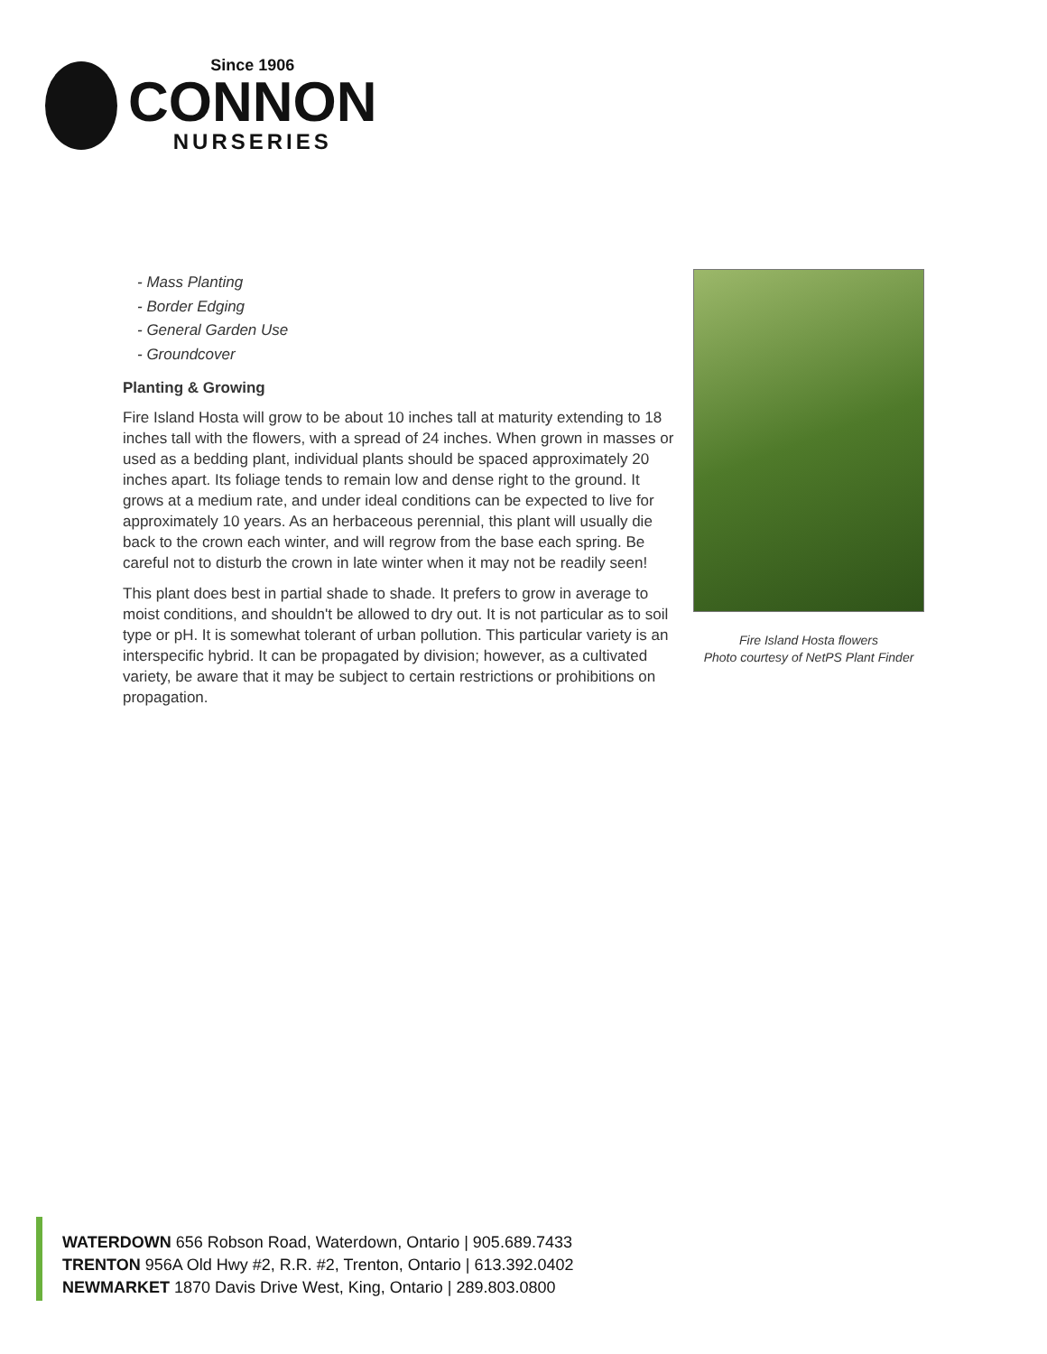Since 1906
CONNON
NURSERIES
- Mass Planting
- Border Edging
- General Garden Use
- Groundcover
Planting & Growing
Fire Island Hosta will grow to be about 10 inches tall at maturity extending to 18 inches tall with the flowers, with a spread of 24 inches. When grown in masses or used as a bedding plant, individual plants should be spaced approximately 20 inches apart. Its foliage tends to remain low and dense right to the ground. It grows at a medium rate, and under ideal conditions can be expected to live for approximately 10 years. As an herbaceous perennial, this plant will usually die back to the crown each winter, and will regrow from the base each spring. Be careful not to disturb the crown in late winter when it may not be readily seen!
This plant does best in partial shade to shade. It prefers to grow in average to moist conditions, and shouldn't be allowed to dry out. It is not particular as to soil type or pH. It is somewhat tolerant of urban pollution. This particular variety is an interspecific hybrid. It can be propagated by division; however, as a cultivated variety, be aware that it may be subject to certain restrictions or prohibitions on propagation.
Fire Island Hosta flowers
Photo courtesy of NetPS Plant Finder
WATERDOWN 656 Robson Road, Waterdown, Ontario | 905.689.7433
TRENTON 956A Old Hwy #2, R.R. #2, Trenton, Ontario | 613.392.0402
NEWMARKET 1870 Davis Drive West, King, Ontario | 289.803.0800